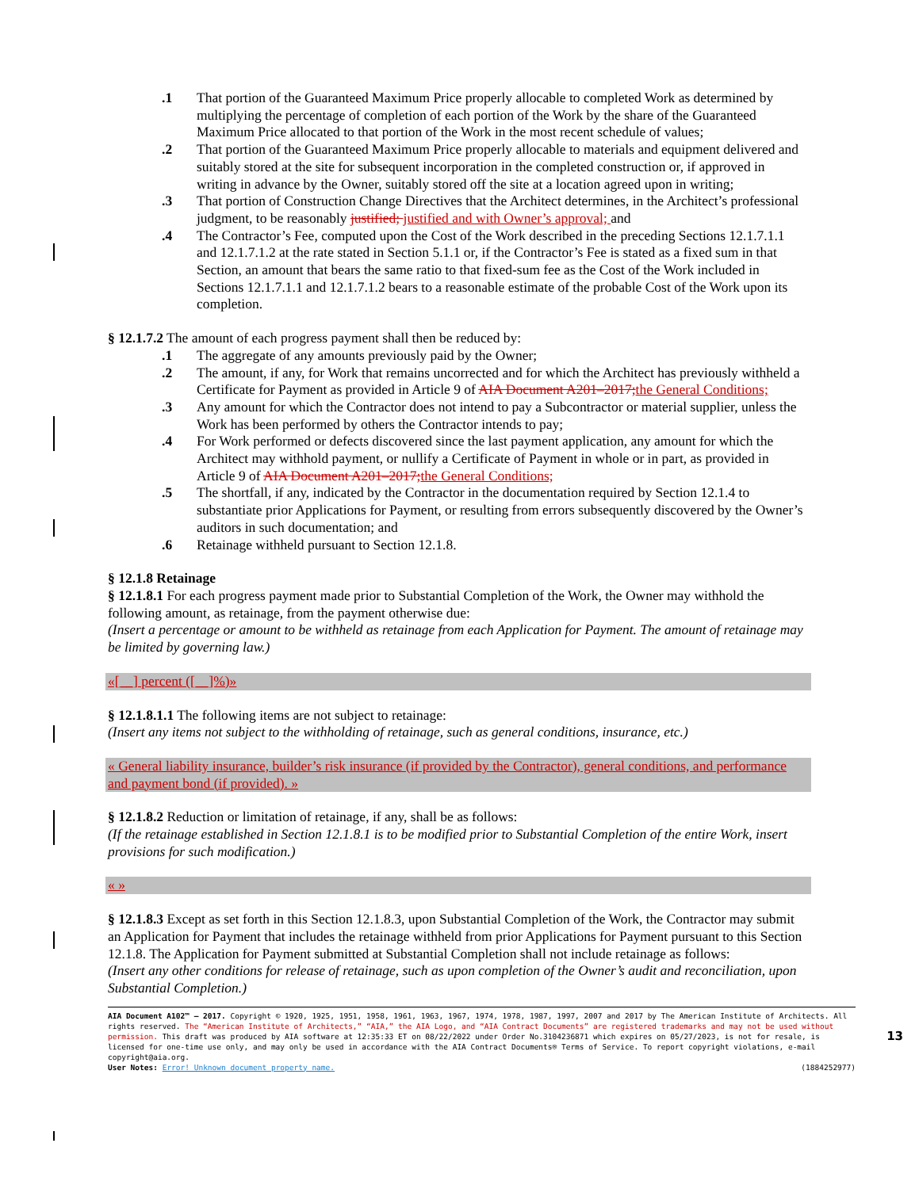.1 That portion of the Guaranteed Maximum Price properly allocable to completed Work as determined by multiplying the percentage of completion of each portion of the Work by the share of the Guaranteed Maximum Price allocated to that portion of the Work in the most recent schedule of values;
.2 That portion of the Guaranteed Maximum Price properly allocable to materials and equipment delivered and suitably stored at the site for subsequent incorporation in the completed construction or, if approved in writing in advance by the Owner, suitably stored off the site at a location agreed upon in writing;
.3 That portion of Construction Change Directives that the Architect determines, in the Architect’s professional judgment, to be reasonably justified; justified and with Owner’s approval; and
.4 The Contractor’s Fee, computed upon the Cost of the Work described in the preceding Sections 12.1.7.1.1 and 12.1.7.1.2 at the rate stated in Section 5.1.1 or, if the Contractor’s Fee is stated as a fixed sum in that Section, an amount that bears the same ratio to that fixed-sum fee as the Cost of the Work included in Sections 12.1.7.1.1 and 12.1.7.1.2 bears to a reasonable estimate of the probable Cost of the Work upon its completion.
§ 12.1.7.2 The amount of each progress payment shall then be reduced by:
.1 The aggregate of any amounts previously paid by the Owner;
.2 The amount, if any, for Work that remains uncorrected and for which the Architect has previously withheld a Certificate for Payment as provided in Article 9 of AIA Document A201–2017; the General Conditions;
.3 Any amount for which the Contractor does not intend to pay a Subcontractor or material supplier, unless the Work has been performed by others the Contractor intends to pay;
.4 For Work performed or defects discovered since the last payment application, any amount for which the Architect may withhold payment, or nullify a Certificate of Payment in whole or in part, as provided in Article 9 of AIA Document A201–2017; the General Conditions;
.5 The shortfall, if any, indicated by the Contractor in the documentation required by Section 12.1.4 to substantiate prior Applications for Payment, or resulting from errors subsequently discovered by the Owner’s auditors in such documentation; and
.6 Retainage withheld pursuant to Section 12.1.8.
§ 12.1.8 Retainage
§ 12.1.8.1 For each progress payment made prior to Substantial Completion of the Work, the Owner may withhold the following amount, as retainage, from the payment otherwise due:
(Insert a percentage or amount to be withheld as retainage from each Application for Payment. The amount of retainage may be limited by governing law.)
«[__] percent ([__]%)»
§ 12.1.8.1.1 The following items are not subject to retainage:
(Insert any items not subject to the withholding of retainage, such as general conditions, insurance, etc.)
« General liability insurance, builder’s risk insurance (if provided by the Contractor), general conditions, and performance and payment bond (if provided). »
§ 12.1.8.2 Reduction or limitation of retainage, if any, shall be as follows:
(If the retainage established in Section 12.1.8.1 is to be modified prior to Substantial Completion of the entire Work, insert provisions for such modification.)
« »
§ 12.1.8.3 Except as set forth in this Section 12.1.8.3, upon Substantial Completion of the Work, the Contractor may submit an Application for Payment that includes the retainage withheld from prior Applications for Payment pursuant to this Section 12.1.8. The Application for Payment submitted at Substantial Completion shall not include retainage as follows:
(Insert any other conditions for release of retainage, such as upon completion of the Owner’s audit and reconciliation, upon Substantial Completion.)
AIA Document A102™ – 2017. Copyright © 1920, 1925, 1951, 1958, 1961, 1963, 1967, 1974, 1978, 1987, 1997, 2007 and 2017 by The American Institute of Architects. All rights reserved. The “American Institute of Architects,” “AIA,” the AIA Logo, and “AIA Contract Documents” are registered trademarks and may not be used without permission. This draft was produced by AIA software at 12:35:33 ET on 08/22/2022 under Order No.3104236871 which expires on 05/27/2023, is not for resale, is licensed for one-time use only, and may only be used in accordance with the AIA Contract Documents® Terms of Service. To report copyright violations, e-mail copyright@aia.org.
User Notes: Error! Unknown document property name. (1884252977)
13